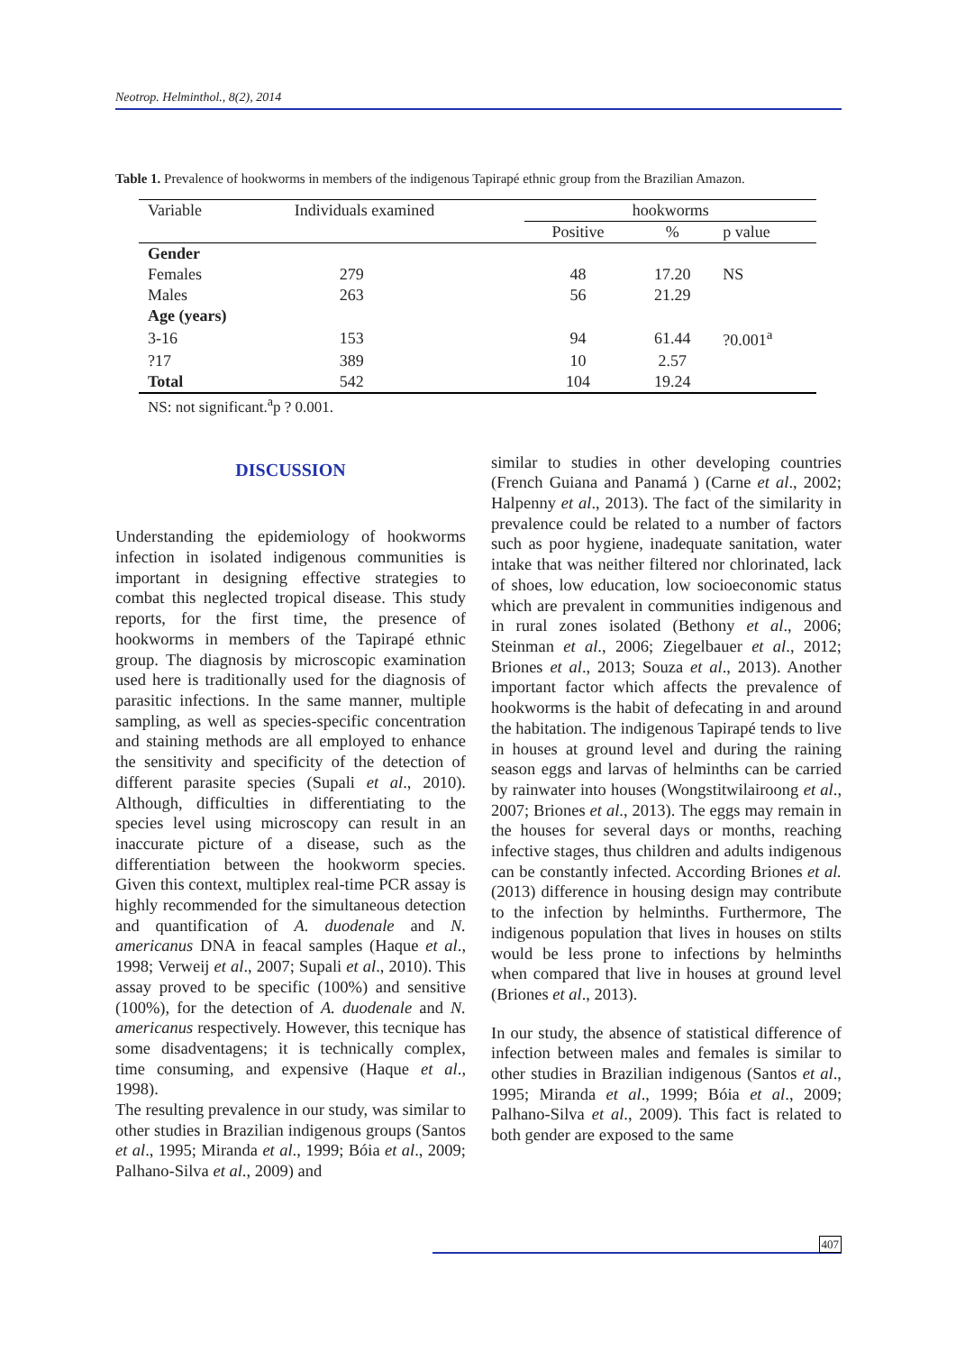Neotrop. Helminthol., 8(2), 2014
Table 1. Prevalence of hookworms in members of the indigenous Tapirapé ethnic group from the Brazilian Amazon.
| Variable | Individuals examined | hookworms | | |
| | | Positive | % | p value |
| Gender | | | | |
| Females | 279 | 48 | 17.20 | NS |
| Males | 263 | 56 | 21.29 | |
| Age (years) | | | | |
| 3-16 | 153 | 94 | 61.44 | ?0.001<sup>a</sup> |
| ?17 | 389 | 10 | 2.57 | |
| Total | 542 | 104 | 19.24 | |
NS: not significant.<sup>a</sup>p ? 0.001.
DISCUSSION
Understanding the epidemiology of hookworms infection in isolated indigenous communities is important in designing effective strategies to combat this neglected tropical disease. This study reports, for the first time, the presence of hookworms in members of the Tapirapé ethnic group. The diagnosis by microscopic examination used here is traditionally used for the diagnosis of parasitic infections. In the same manner, multiple sampling, as well as species-specific concentration and staining methods are all employed to enhance the sensitivity and specificity of the detection of different parasite species (Supali et al., 2010). Although, difficulties in differentiating to the species level using microscopy can result in an inaccurate picture of a disease, such as the differentiation between the hookworm species. Given this context, multiplex real-time PCR assay is highly recommended for the simultaneous detection and quantification of A. duodenale and N. americanus DNA in feacal samples (Haque et al., 1998; Verweij et al., 2007; Supali et al., 2010). This assay proved to be specific (100%) and sensitive (100%), for the detection of A. duodenale and N. americanus respectively. However, this tecnique has some disadventagens; it is technically complex, time consuming, and expensive (Haque et al., 1998).
The resulting prevalence in our study, was similar to other studies in Brazilian indigenous groups (Santos et al., 1995; Miranda et al., 1999; Bóia et al., 2009; Palhano-Silva et al., 2009) and
similar to studies in other developing countries (French Guiana and Panamá ) (Carne et al., 2002; Halpenny et al., 2013). The fact of the similarity in prevalence could be related to a number of factors such as poor hygiene, inadequate sanitation, water intake that was neither filtered nor chlorinated, lack of shoes, low education, low socioeconomic status which are prevalent in communities indigenous and in rural zones isolated (Bethony et al., 2006; Steinman et al., 2006; Ziegelbauer et al., 2012; Briones et al., 2013; Souza et al., 2013). Another important factor which affects the prevalence of hookworms is the habit of defecating in and around the habitation. The indigenous Tapirapé tends to live in houses at ground level and during the raining season eggs and larvas of helminths can be carried by rainwater into houses (Wongstitwilairoong et al., 2007; Briones et al., 2013). The eggs may remain in the houses for several days or months, reaching infective stages, thus children and adults indigenous can be constantly infected. According Briones et al. (2013) difference in housing design may contribute to the infection by helminths. Furthermore, The indigenous population that lives in houses on stilts would be less prone to infections by helminths when compared that live in houses at ground level (Briones et al., 2013).
In our study, the absence of statistical difference of infection between males and females is similar to other studies in Brazilian indigenous (Santos et al., 1995; Miranda et al., 1999; Bóia et al., 2009; Palhano-Silva et al., 2009). This fact is related to both gender are exposed to the same
407